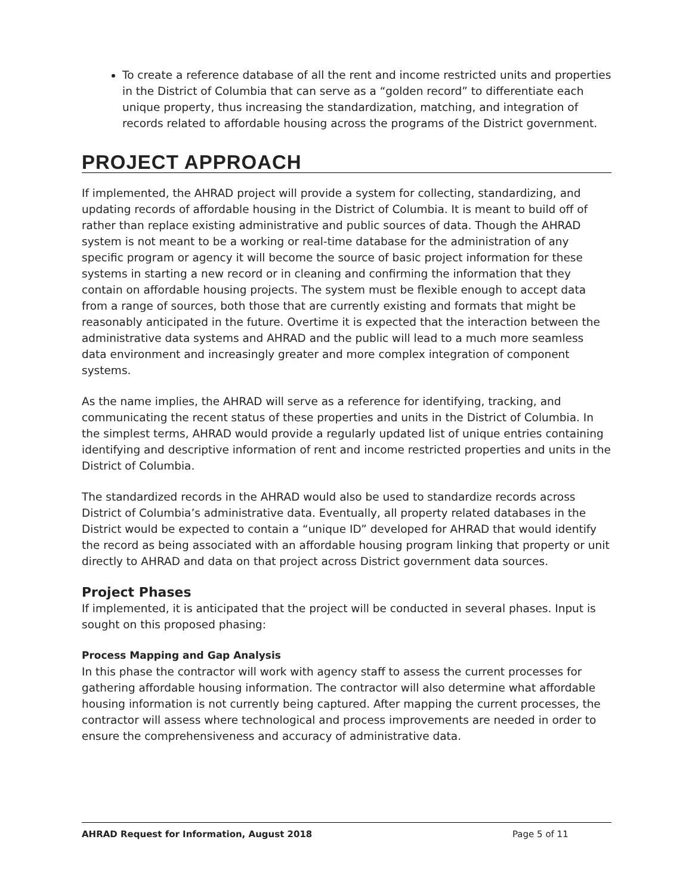To create a reference database of all the rent and income restricted units and properties in the District of Columbia that can serve as a “golden record” to differentiate each unique property, thus increasing the standardization, matching, and integration of records related to affordable housing across the programs of the District government.
PROJECT APPROACH
If implemented, the AHRAD project will provide a system for collecting, standardizing, and updating records of affordable housing in the District of Columbia. It is meant to build off of rather than replace existing administrative and public sources of data. Though the AHRAD system is not meant to be a working or real-time database for the administration of any specific program or agency it will become the source of basic project information for these systems in starting a new record or in cleaning and confirming the information that they contain on affordable housing projects. The system must be flexible enough to accept data from a range of sources, both those that are currently existing and formats that might be reasonably anticipated in the future. Overtime it is expected that the interaction between the administrative data systems and AHRAD and the public will lead to a much more seamless data environment and increasingly greater and more complex integration of component systems.
As the name implies, the AHRAD will serve as a reference for identifying, tracking, and communicating the recent status of these properties and units in the District of Columbia. In the simplest terms, AHRAD would provide a regularly updated list of unique entries containing identifying and descriptive information of rent and income restricted properties and units in the District of Columbia.
The standardized records in the AHRAD would also be used to standardize records across District of Columbia’s administrative data. Eventually, all property related databases in the District would be expected to contain a “unique ID” developed for AHRAD that would identify the record as being associated with an affordable housing program linking that property or unit directly to AHRAD and data on that project across District government data sources.
Project Phases
If implemented, it is anticipated that the project will be conducted in several phases. Input is sought on this proposed phasing:
Process Mapping and Gap Analysis
In this phase the contractor will work with agency staff to assess the current processes for gathering affordable housing information. The contractor will also determine what affordable housing information is not currently being captured. After mapping the current processes, the contractor will assess where technological and process improvements are needed in order to ensure the comprehensiveness and accuracy of administrative data.
AHRAD Request for Information, August 2018 Page 5 of 11